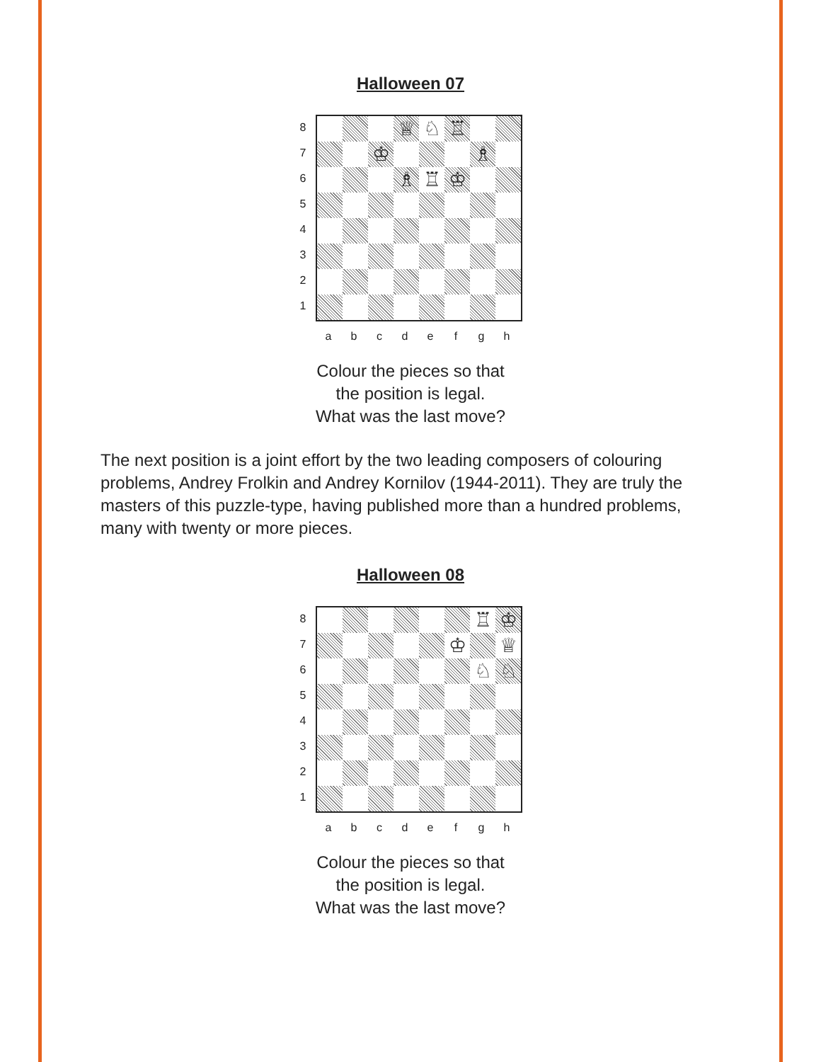Halloween 07
87654321
♕
♘
♖
♔
♗
♗
♖
♔
abcdefgh
Colour the pieces so that
the position is legal.
What was the last move?
The next position is a joint effort by the two leading composers of colouring problems, Andrey Frolkin and Andrey Kornilov (1944-2011). They are truly the masters of this puzzle-type, having published more than a hundred problems, many with twenty or more pieces.
Halloween 08
87654321
♖
♔
♔
♕
♘
♘
abcdefgh
Colour the pieces so that
the position is legal.
What was the last move?